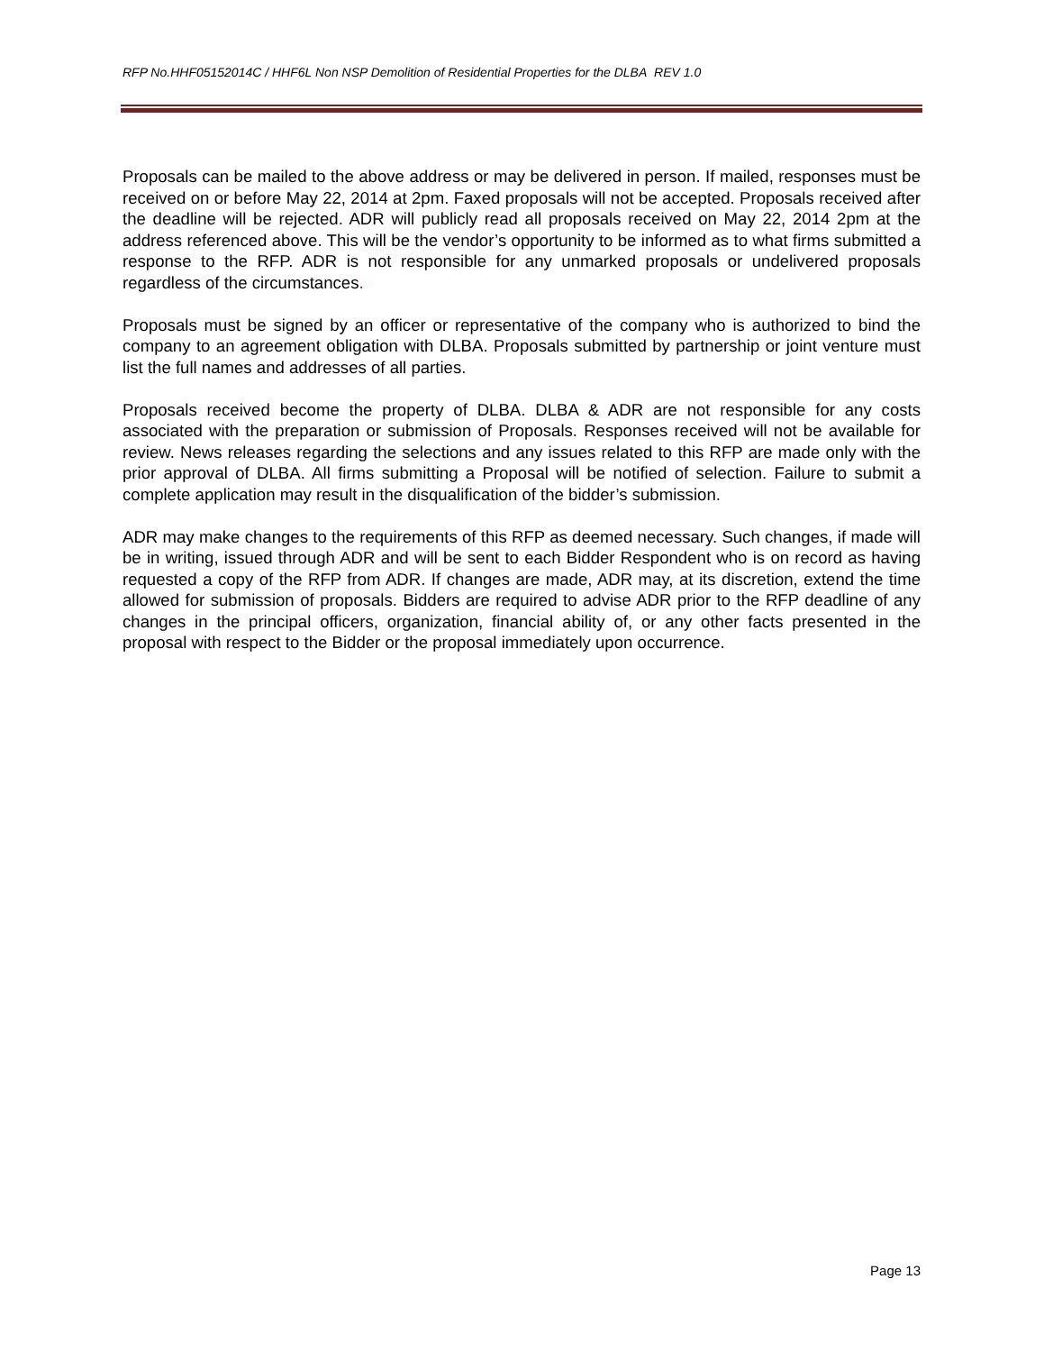RFP No.HHF05152014C / HHF6L Non NSP Demolition of Residential Properties for the DLBA REV 1.0
Proposals can be mailed to the above address or may be delivered in person. If mailed, responses must be received on or before May 22, 2014 at 2pm. Faxed proposals will not be accepted. Proposals received after the deadline will be rejected. ADR will publicly read all proposals received on May 22, 2014 2pm at the address referenced above. This will be the vendor’s opportunity to be informed as to what firms submitted a response to the RFP. ADR is not responsible for any unmarked proposals or undelivered proposals regardless of the circumstances.
Proposals must be signed by an officer or representative of the company who is authorized to bind the company to an agreement obligation with DLBA. Proposals submitted by partnership or joint venture must list the full names and addresses of all parties.
Proposals received become the property of DLBA. DLBA & ADR are not responsible for any costs associated with the preparation or submission of Proposals. Responses received will not be available for review. News releases regarding the selections and any issues related to this RFP are made only with the prior approval of DLBA. All firms submitting a Proposal will be notified of selection. Failure to submit a complete application may result in the disqualification of the bidder’s submission.
ADR may make changes to the requirements of this RFP as deemed necessary. Such changes, if made will be in writing, issued through ADR and will be sent to each Bidder Respondent who is on record as having requested a copy of the RFP from ADR. If changes are made, ADR may, at its discretion, extend the time allowed for submission of proposals. Bidders are required to advise ADR prior to the RFP deadline of any changes in the principal officers, organization, financial ability of, or any other facts presented in the proposal with respect to the Bidder or the proposal immediately upon occurrence.
Page 13